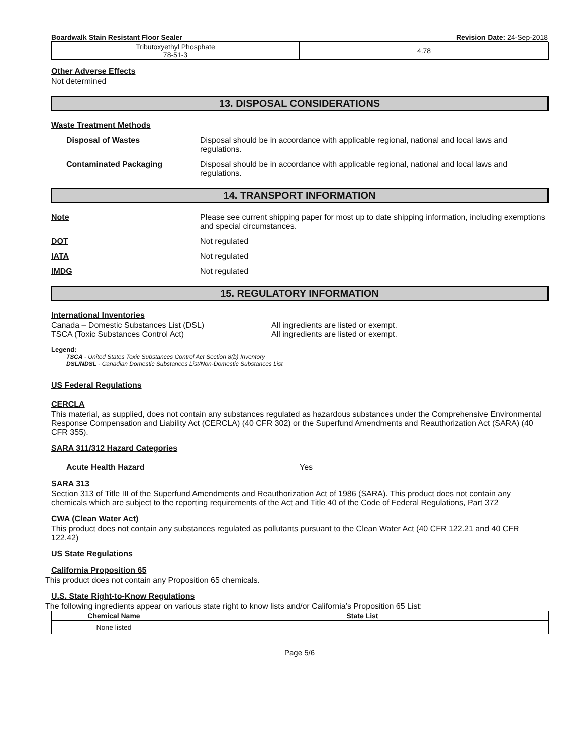Boardwalk Stain Resistant Floor Sealer Revision Date: 24-Sep-2018
| Tributoxyethyl Phosphate 78-51-3 | 4.78 |
Other Adverse Effects
Not determined
13. DISPOSAL CONSIDERATIONS
Waste Treatment Methods
Disposal of Wastes Disposal should be in accordance with applicable regional, national and local laws and regulations.
Contaminated Packaging Disposal should be in accordance with applicable regional, national and local laws and regulations.
14. TRANSPORT INFORMATION
Note Please see current shipping paper for most up to date shipping information, including exemptions and special circumstances.
DOT Not regulated
IATA Not regulated
IMDG Not regulated
15. REGULATORY INFORMATION
International Inventories
Canada – Domestic Substances List (DSL)
TSCA (Toxic Substances Control Act)
All ingredients are listed or exempt.
All ingredients are listed or exempt.
Legend:
TSCA - United States Toxic Substances Control Act Section 8(b) Inventory
DSL/NDSL - Canadian Domestic Substances List/Non-Domestic Substances List
US Federal Regulations
CERCLA
This material, as supplied, does not contain any substances regulated as hazardous substances under the Comprehensive Environmental Response Compensation and Liability Act (CERCLA) (40 CFR 302) or the Superfund Amendments and Reauthorization Act (SARA) (40 CFR 355).
SARA 311/312 Hazard Categories
Acute Health Hazard Yes
SARA 313
Section 313 of Title III of the Superfund Amendments and Reauthorization Act of 1986 (SARA). This product does not contain any chemicals which are subject to the reporting requirements of the Act and Title 40 of the Code of Federal Regulations, Part 372
CWA (Clean Water Act)
This product does not contain any substances regulated as pollutants pursuant to the Clean Water Act (40 CFR 122.21 and 40 CFR 122.42)
US State Regulations
California Proposition 65
This product does not contain any Proposition 65 chemicals.
U.S. State Right-to-Know Regulations
The following ingredients appear on various state right to know lists and/or California’s Proposition 65 List:
| Chemical Name | State List |
| --- | --- |
| None listed | |
Page 5/6